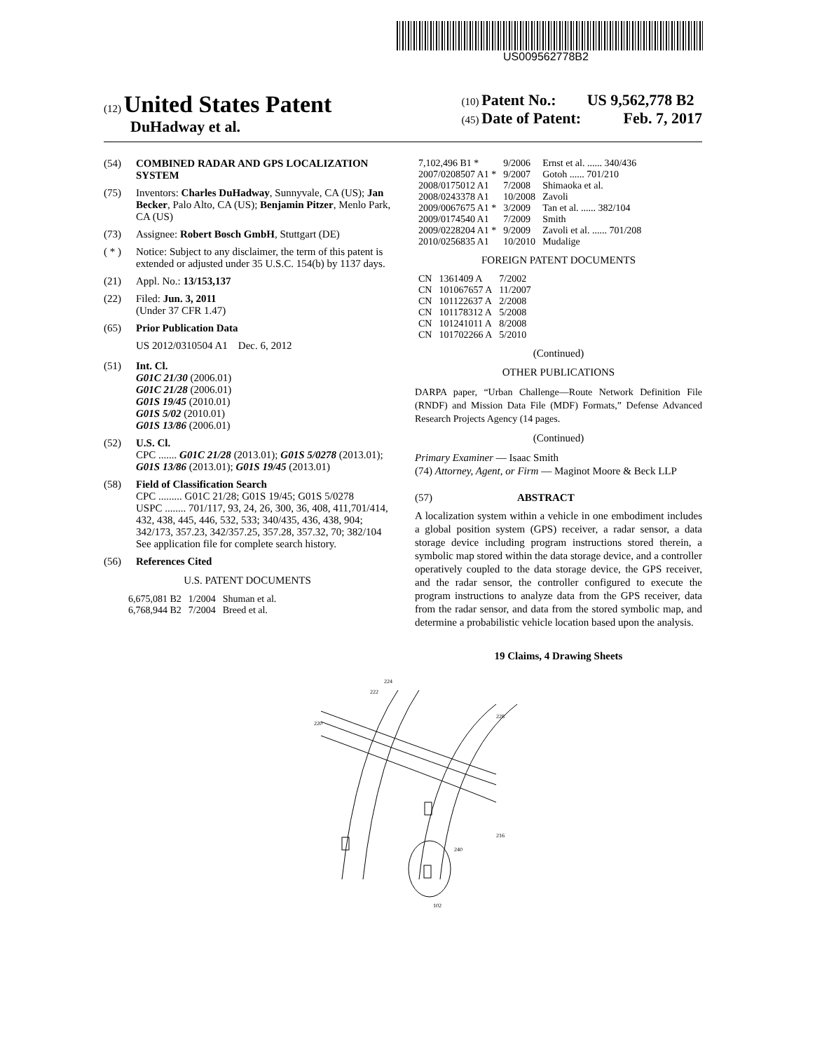US009562778B2
(12) United States Patent
DuHadway et al.
(10) Patent No.: US 9,562,778 B2
(45) Date of Patent: Feb. 7, 2017
(54) COMBINED RADAR AND GPS LOCALIZATION SYSTEM
(75) Inventors: Charles DuHadway, Sunnyvale, CA (US); Jan Becker, Palo Alto, CA (US); Benjamin Pitzer, Menlo Park, CA (US)
(73) Assignee: Robert Bosch GmbH, Stuttgart (DE)
( * ) Notice: Subject to any disclaimer, the term of this patent is extended or adjusted under 35 U.S.C. 154(b) by 1137 days.
(21) Appl. No.: 13/153,137
(22) Filed: Jun. 3, 2011
(Under 37 CFR 1.47)
(65) Prior Publication Data
US 2012/0310504 A1 Dec. 6, 2012
(51) Int. Cl.
G01C 21/30 (2006.01)
G01C 21/28 (2006.01)
G01S 19/45 (2010.01)
G01S 5/02 (2010.01)
G01S 13/86 (2006.01)
(52) U.S. Cl.
CPC ....... G01C 21/28 (2013.01); G01S 5/0278 (2013.01); G01S 13/86 (2013.01); G01S 19/45 (2013.01)
(58) Field of Classification Search
CPC ......... G01C 21/28; G01S 19/45; G01S 5/0278
USPC ........ 701/117, 93, 24, 26, 300, 36, 408, 411,701/414, 432, 438, 445, 446, 532, 533; 340/435, 436, 438, 904; 342/173, 357.23, 342/357.25, 357.28, 357.32, 70; 382/104
See application file for complete search history.
(56) References Cited
U.S. PATENT DOCUMENTS
| 6,675,081 B2 | 1/2004 | Shuman et al. |
| 6,768,944 B2 | 7/2004 | Breed et al. |
| 7,102,496 B1 * | 9/2006 | Ernst et al. ...... 340/436 |
| 2007/0208507 A1 * | 9/2007 | Gotoh ...... 701/210 |
| 2008/0175012 A1 | 7/2008 | Shimaoka et al. |
| 2008/0243378 A1 | 10/2008 | Zavoli |
| 2009/0067675 A1 * | 3/2009 | Tan et al. ...... 382/104 |
| 2009/0174540 A1 | 7/2009 | Smith |
| 2009/0228204 A1 * | 9/2009 | Zavoli et al. ...... 701/208 |
| 2010/0256835 A1 | 10/2010 | Mudalige |
FOREIGN PATENT DOCUMENTS
| CN | 1361409 A | 7/2002 |
| CN | 101067657 A | 11/2007 |
| CN | 101122637 A | 2/2008 |
| CN | 101178312 A | 5/2008 |
| CN | 101241011 A | 8/2008 |
| CN | 101702266 A | 5/2010 |
(Continued)
OTHER PUBLICATIONS
DARPA paper, “Urban Challenge—Route Network Definition File (RNDF) and Mission Data File (MDF) Formats,” Defense Advanced Research Projects Agency (14 pages.
(Continued)
Primary Examiner — Isaac Smith
(74) Attorney, Agent, or Firm — Maginot Moore & Beck LLP
(57) ABSTRACT
A localization system within a vehicle in one embodiment includes a global position system (GPS) receiver, a radar sensor, a data storage device including program instructions stored therein, a symbolic map stored within the data storage device, and a controller operatively coupled to the data storage device, the GPS receiver, and the radar sensor, the controller configured to execute the program instructions to analyze data from the GPS receiver, data from the radar sensor, and data from the stored symbolic map, and determine a probabilistic vehicle location based upon the analysis.
19 Claims, 4 Drawing Sheets
224
222
228
220
216
240
102